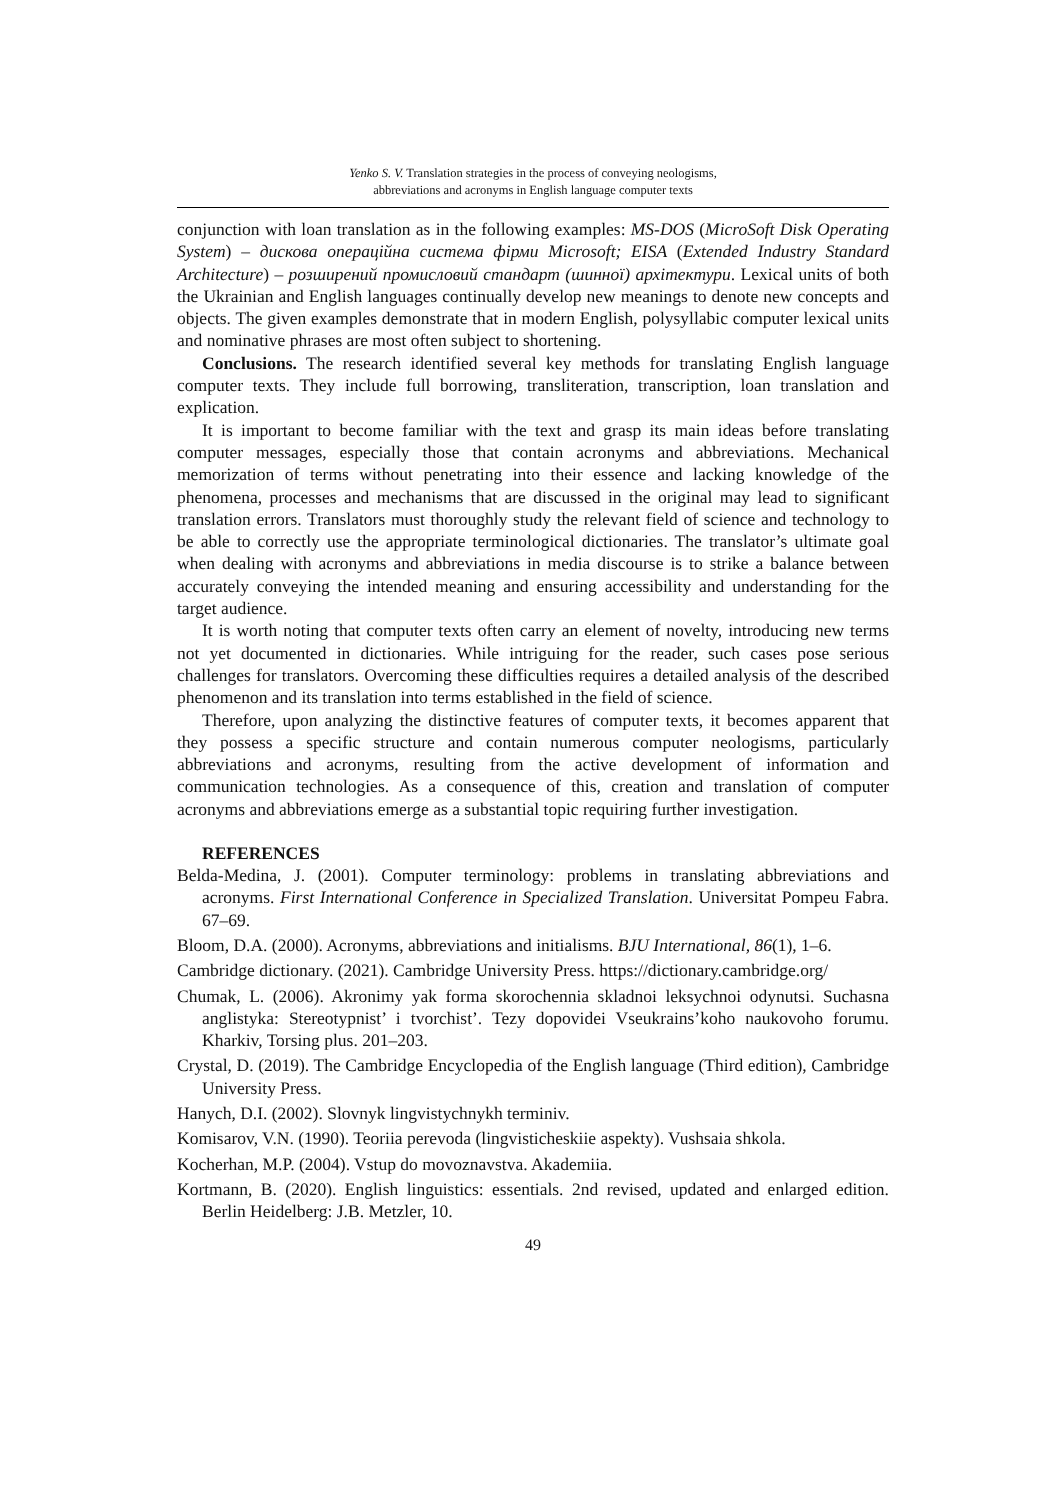Yenko S. V. Translation strategies in the process of conveying neologisms,
abbreviations and acronyms in English language computer texts
conjunction with loan translation as in the following examples: MS-DOS (MicroSoft Disk Operating System) – дискова операційна система фірми Microsoft; EISA (Extended Industry Standard Architecture) – розширений промисловий стандарт (шинної) архітектури. Lexical units of both the Ukrainian and English languages continually develop new meanings to denote new concepts and objects. The given examples demonstrate that in modern English, polysyllabic computer lexical units and nominative phrases are most often subject to shortening.
Conclusions. The research identified several key methods for translating English language computer texts. They include full borrowing, transliteration, transcription, loan translation and explication.
It is important to become familiar with the text and grasp its main ideas before translating computer messages, especially those that contain acronyms and abbreviations. Mechanical memorization of terms without penetrating into their essence and lacking knowledge of the phenomena, processes and mechanisms that are discussed in the original may lead to significant translation errors. Translators must thoroughly study the relevant field of science and technology to be able to correctly use the appropriate terminological dictionaries. The translator’s ultimate goal when dealing with acronyms and abbreviations in media discourse is to strike a balance between accurately conveying the intended meaning and ensuring accessibility and understanding for the target audience.
It is worth noting that computer texts often carry an element of novelty, introducing new terms not yet documented in dictionaries. While intriguing for the reader, such cases pose serious challenges for translators. Overcoming these difficulties requires a detailed analysis of the described phenomenon and its translation into terms established in the field of science.
Therefore, upon analyzing the distinctive features of computer texts, it becomes apparent that they possess a specific structure and contain numerous computer neologisms, particularly abbreviations and acronyms, resulting from the active development of information and communication technologies. As a consequence of this, creation and translation of computer acronyms and abbreviations emerge as a substantial topic requiring further investigation.
REFERENCES
Belda-Medina, J. (2001). Computer terminology: problems in translating abbreviations and acronyms. First International Conference in Specialized Translation. Universitat Pompeu Fabra. 67–69.
Bloom, D.A. (2000). Acronyms, abbreviations and initialisms. BJU International, 86(1), 1–6.
Cambridge dictionary. (2021). Cambridge University Press. https://dictionary.cambridge.org/
Chumak, L. (2006). Akronimy yak forma skorochennia skladnoi leksychnoi odynutsi. Suchasna anglistyka: Stereotypnist’ i tvorchist’. Tezy dopovidei Vseukrains’koho naukovoho forumu. Kharkiv, Torsing plus. 201–203.
Crystal, D. (2019). The Cambridge Encyclopedia of the English language (Third edition), Cambridge University Press.
Hanych, D.I. (2002). Slovnyk lingvistychnykh terminiv.
Komisarov, V.N. (1990). Teoriia perevoda (lingvisticheskiie aspekty). Vushsaia shkola.
Kocherhan, M.P. (2004). Vstup do movoznavstva. Akademiia.
Kortmann, B. (2020). English linguistics: essentials. 2nd revised, updated and enlarged edition. Berlin Heidelberg: J.B. Metzler, 10.
49